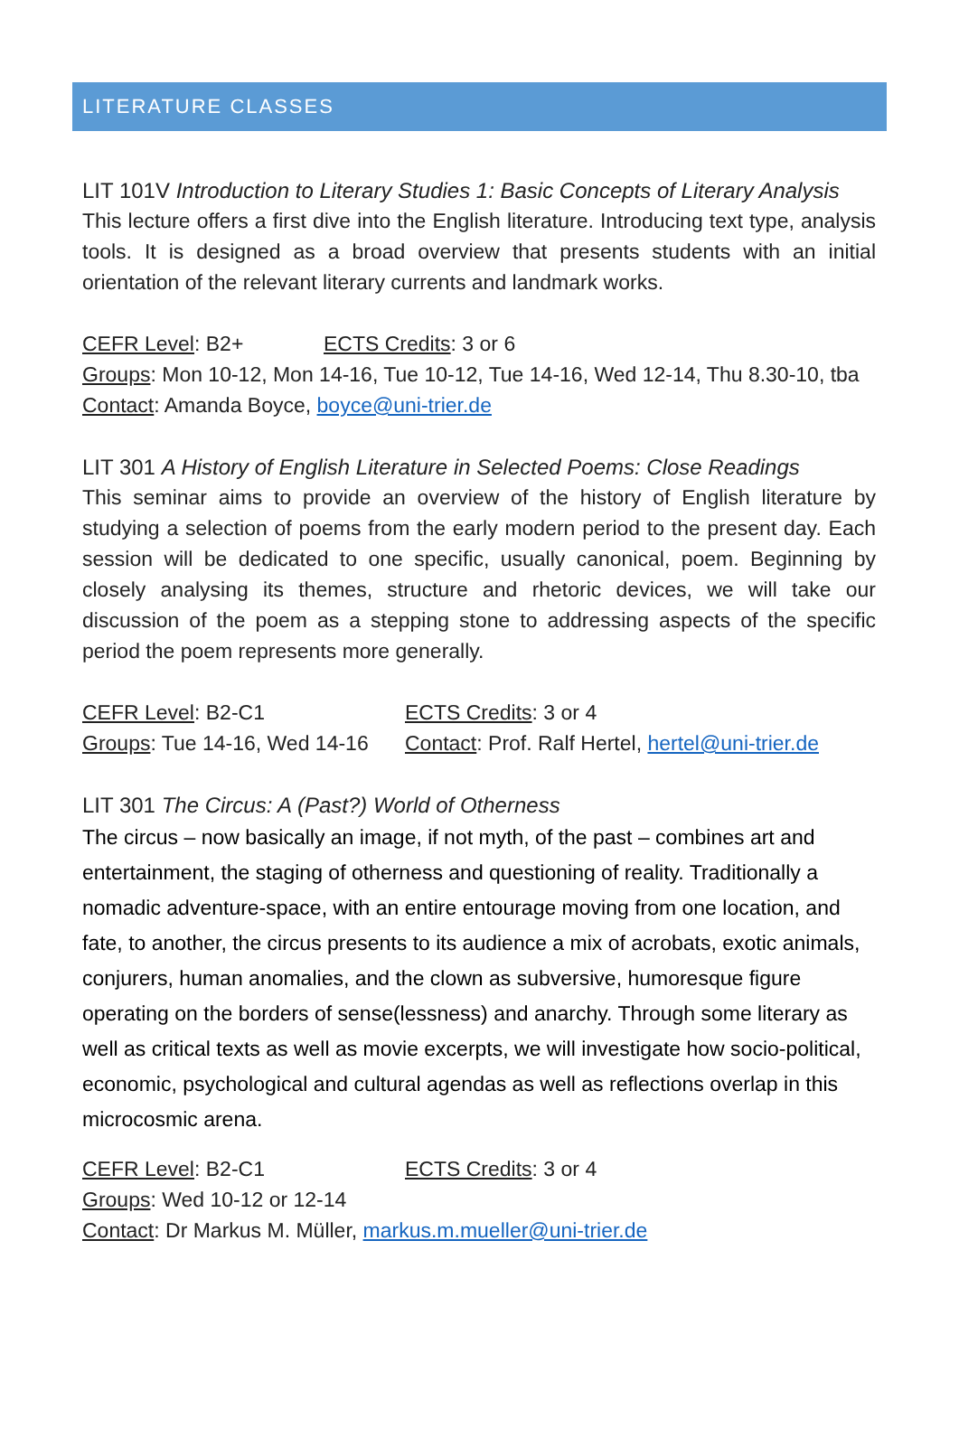LITERATURE CLASSES
LIT 101V Introduction to Literary Studies 1: Basic Concepts of Literary Analysis
This lecture offers a first dive into the English literature. Introducing text type, analysis tools. It is designed as a broad overview that presents students with an initial orientation of the relevant literary currents and landmark works.
CEFR Level: B2+ ECTS Credits: 3 or 6
Groups: Mon 10-12, Mon 14-16, Tue 10-12, Tue 14-16, Wed 12-14, Thu 8.30-10, tba
Contact: Amanda Boyce, boyce@uni-trier.de
LIT 301 A History of English Literature in Selected Poems: Close Readings
This seminar aims to provide an overview of the history of English literature by studying a selection of poems from the early modern period to the present day. Each session will be dedicated to one specific, usually canonical, poem. Beginning by closely analysing its themes, structure and rhetoric devices, we will take our discussion of the poem as a stepping stone to addressing aspects of the specific period the poem represents more generally.
CEFR Level: B2-C1 ECTS Credits: 3 or 4
Groups: Tue 14-16, Wed 14-16 Contact: Prof. Ralf Hertel, hertel@uni-trier.de
LIT 301 The Circus: A (Past?) World of Otherness
The circus – now basically an image, if not myth, of the past – combines art and entertainment, the staging of otherness and questioning of reality. Traditionally a nomadic adventure-space, with an entire entourage moving from one location, and fate, to another, the circus presents to its audience a mix of acrobats, exotic animals, conjurers, human anomalies, and the clown as subversive, humoresque figure operating on the borders of sense(lessness) and anarchy. Through some literary as well as critical texts as well as movie excerpts, we will investigate how socio-political, economic, psychological and cultural agendas as well as reflections overlap in this microcosmic arena.
CEFR Level: B2-C1 ECTS Credits: 3 or 4
Groups: Wed 10-12 or 12-14
Contact: Dr Markus M. Müller, markus.m.mueller@uni-trier.de